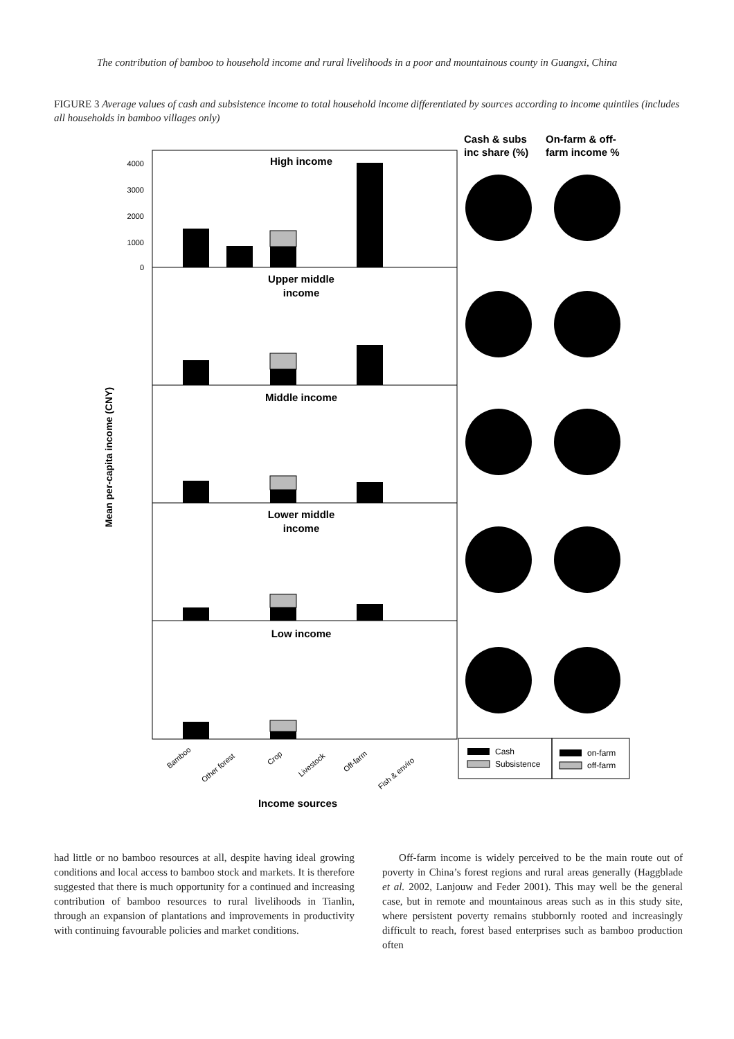The contribution of bamboo to household income and rural livelihoods in a poor and mountainous county in Guangxi, China
FIGURE 3 Average values of cash and subsistence income to total household income differentiated by sources according to income quintiles (includes all households in bamboo villages only)
Cash & subs
inc share (%)
On-farm & off-
farm income %
4000
3000
2000
1000
0
High income
Upper middle
income
Middle income
Lower middle
income
Low income
Mean per-capita income (CNY)
Bamboo
Other forest
Crop
Livestock
Off-farm
Fish & enviro
Income sources
Cash
Subsistence
on-farm
off-farm
had little or no bamboo resources at all, despite having ideal growing conditions and local access to bamboo stock and markets. It is therefore suggested that there is much opportunity for a continued and increasing contribution of bamboo resources to rural livelihoods in Tianlin, through an expansion of plantations and improvements in productivity with continuing favourable policies and market conditions.
Off-farm income is widely perceived to be the main route out of poverty in China’s forest regions and rural areas generally (Haggblade et al. 2002, Lanjouw and Feder 2001). This may well be the general case, but in remote and mountainous areas such as in this study site, where persistent poverty remains stubbornly rooted and increasingly difficult to reach, forest based enterprises such as bamboo production often